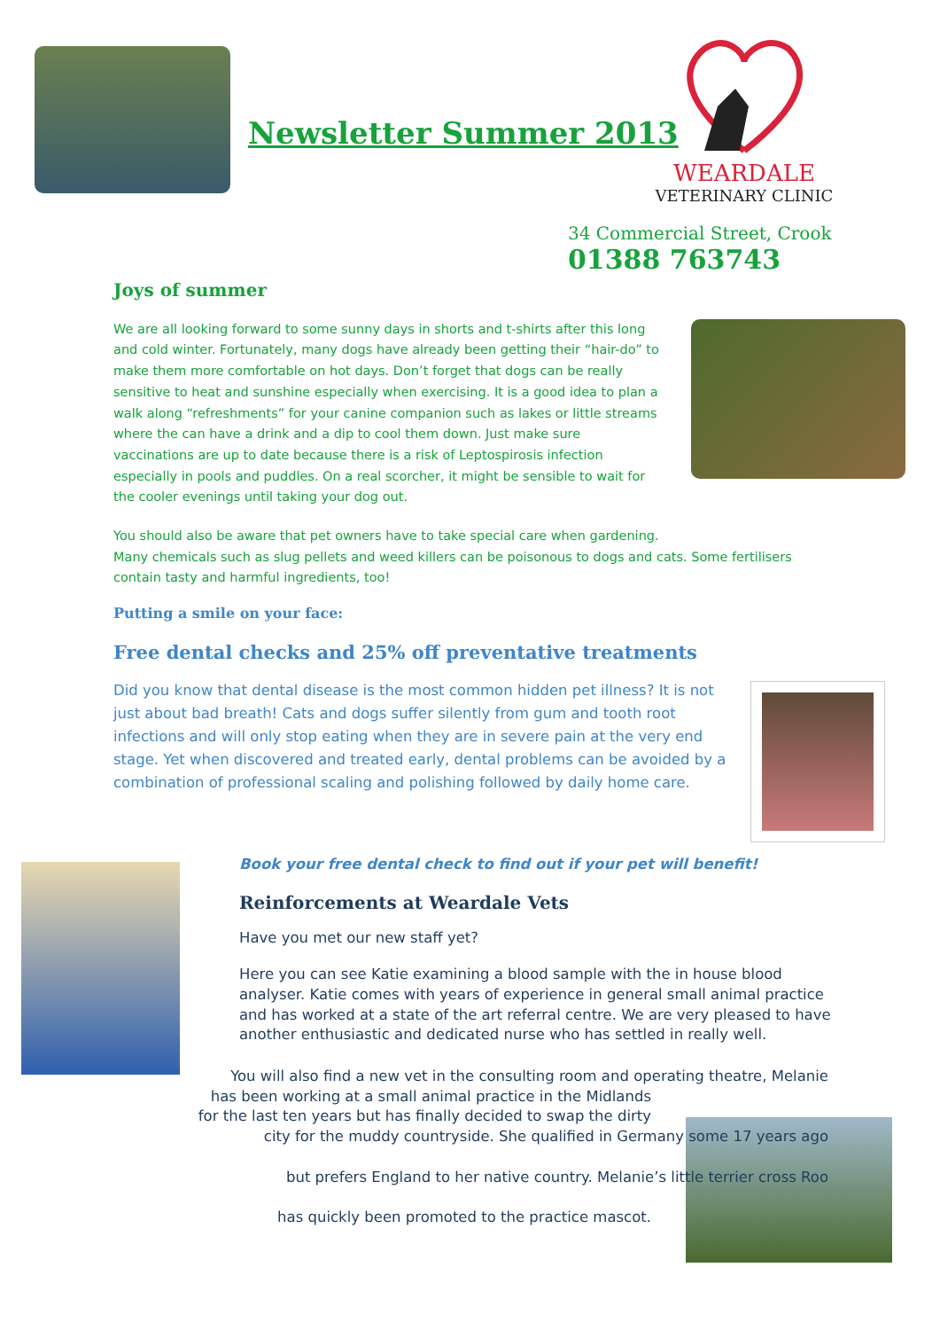Newsletter Summer 2013
WEARDALE
VETERINARY CLINIC
34 Commercial Street, Crook
01388 763743
Joys of summer
We are all looking forward to some sunny days in shorts and t-shirts after this long and cold winter. Fortunately, many dogs have already been getting their “hair-do” to make them more comfortable on hot days. Don’t forget that dogs can be really sensitive to heat and sunshine especially when exercising. It is a good idea to plan a walk along “refreshments” for your canine companion such as lakes or little streams where the can have a drink and a dip to cool them down. Just make sure vaccinations are up to date because there is a risk of Leptospirosis infection especially in pools and puddles. On a real scorcher, it might be sensible to wait for the cooler evenings until taking your dog out.
You should also be aware that pet owners have to take special care when gardening.
Many chemicals such as slug pellets and weed killers can be poisonous to dogs and cats. Some fertilisers contain tasty and harmful ingredients, too!
Putting a smile on your face:
Free dental checks and 25% off preventative treatments
Did you know that dental disease is the most common hidden pet illness? It is not just about bad breath! Cats and dogs suffer silently from gum and tooth root infections and will only stop eating when they are in severe pain at the very end stage. Yet when discovered and treated early, dental problems can be avoided by a combination of professional scaling and polishing followed by daily home care.
Book your free dental check to find out if your pet will benefit!
Reinforcements at Weardale Vets
Have you met our new staff yet?
Here you can see Katie examining a blood sample with the in house blood analyser. Katie comes with years of experience in general small animal practice and has worked at a state of the art referral centre. We are very pleased to have another enthusiastic and dedicated nurse who has settled in really well.
You will also find a new vet in the consulting room and operating theatre, Melanie
has been working at a small animal practice in the Midlands
for the last ten years but has finally decided to swap the dirty
city for the muddy countryside. She qualified in Germany some 17 years ago
but prefers England to her native country. Melanie’s little terrier cross Roo
has quickly been promoted to the practice mascot.